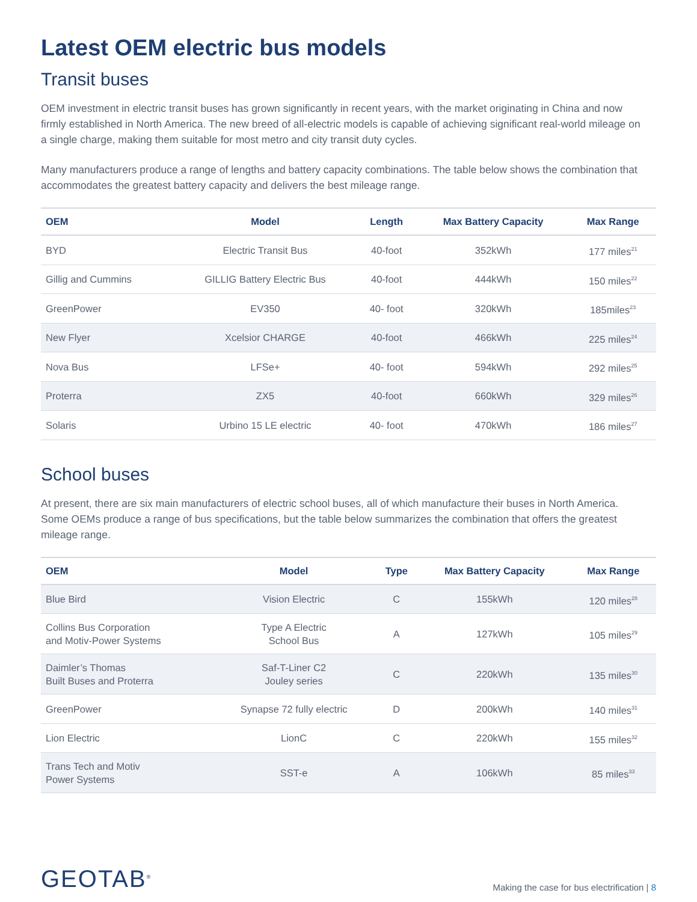Latest OEM electric bus models
Transit buses
OEM investment in electric transit buses has grown significantly in recent years, with the market originating in China and now firmly established in North America. The new breed of all-electric models is capable of achieving significant real-world mileage on a single charge, making them suitable for most metro and city transit duty cycles.
Many manufacturers produce a range of lengths and battery capacity combinations. The table below shows the combination that accommodates the greatest battery capacity and delivers the best mileage range.
| OEM | Model | Length | Max Battery Capacity | Max Range |
| --- | --- | --- | --- | --- |
| BYD | Electric Transit Bus | 40-foot | 352kWh | 177 miles<sup>21</sup> |
| Gillig and Cummins | GILLIG Battery Electric Bus | 40-foot | 444kWh | 150 miles<sup>22</sup> |
| GreenPower | EV350 | 40- foot | 320kWh | 185miles<sup>23</sup> |
| New Flyer | Xcelsior CHARGE | 40-foot | 466kWh | 225 miles<sup>24</sup> |
| Nova Bus | LFSe+ | 40- foot | 594kWh | 292 miles<sup>25</sup> |
| Proterra | ZX5 | 40-foot | 660kWh | 329 miles<sup>26</sup> |
| Solaris | Urbino 15 LE electric | 40- foot | 470kWh | 186 miles<sup>27</sup> |
School buses
At present, there are six main manufacturers of electric school buses, all of which manufacture their buses in North America. Some OEMs produce a range of bus specifications, but the table below summarizes the combination that offers the greatest mileage range.
| OEM | Model | Type | Max Battery Capacity | Max Range |
| --- | --- | --- | --- | --- |
| Blue Bird | Vision Electric | C | 155kWh | 120 miles<sup>28</sup> |
| Collins Bus Corporation and Motiv-Power Systems | Type A Electric School Bus | A | 127kWh | 105 miles<sup>29</sup> |
| Daimler’s Thomas Built Buses and Proterra | Saf-T-Liner C2 Jouley series | C | 220kWh | 135 miles<sup>30</sup> |
| GreenPower | Synapse 72 fully electric | D | 200kWh | 140 miles<sup>31</sup> |
| Lion Electric | LionC | C | 220kWh | 155 miles<sup>32</sup> |
| Trans Tech and Motiv Power Systems | SST-e | A | 106kWh | 85 miles<sup>33</sup> |
GEOTAB<sup>®</sup>
Making the case for bus electrification | 8